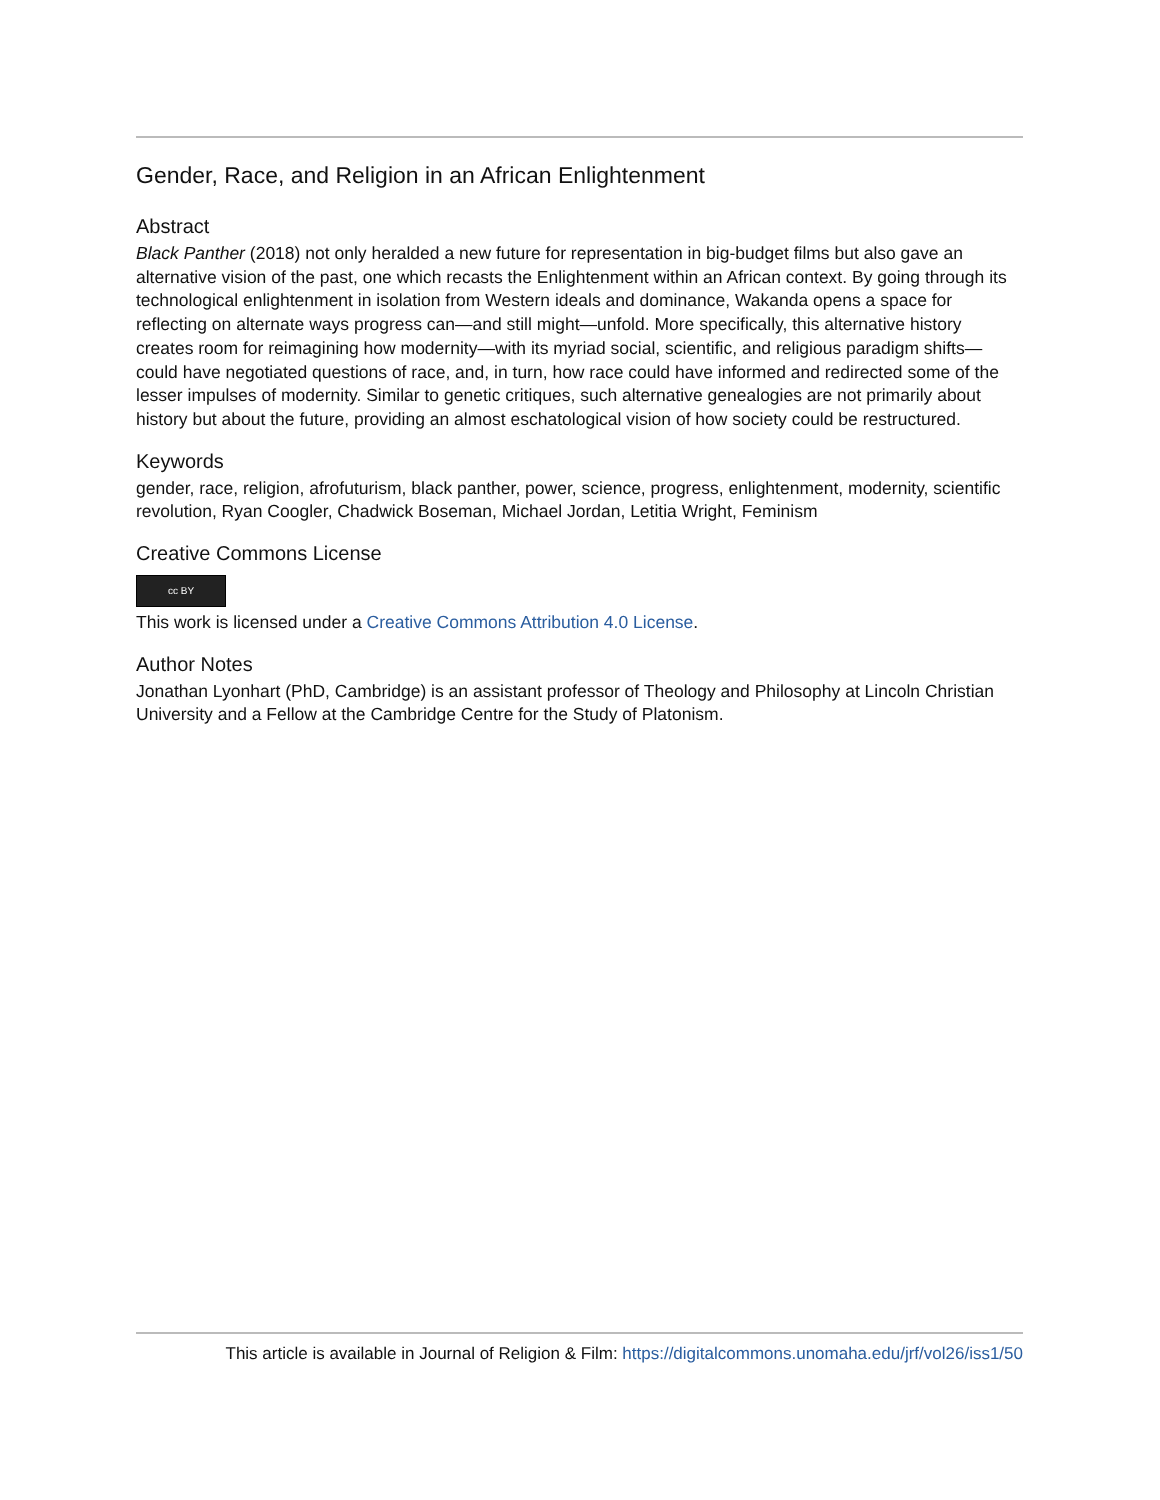Gender, Race, and Religion in an African Enlightenment
Abstract
Black Panther (2018) not only heralded a new future for representation in big-budget films but also gave an alternative vision of the past, one which recasts the Enlightenment within an African context. By going through its technological enlightenment in isolation from Western ideals and dominance, Wakanda opens a space for reflecting on alternate ways progress can—and still might—unfold. More specifically, this alternative history creates room for reimagining how modernity—with its myriad social, scientific, and religious paradigm shifts—could have negotiated questions of race, and, in turn, how race could have informed and redirected some of the lesser impulses of modernity. Similar to genetic critiques, such alternative genealogies are not primarily about history but about the future, providing an almost eschatological vision of how society could be restructured.
Keywords
gender, race, religion, afrofuturism, black panther, power, science, progress, enlightenment, modernity, scientific revolution, Ryan Coogler, Chadwick Boseman, Michael Jordan, Letitia Wright, Feminism
Creative Commons License
cc BY
This work is licensed under a Creative Commons Attribution 4.0 License.
Author Notes
Jonathan Lyonhart (PhD, Cambridge) is an assistant professor of Theology and Philosophy at Lincoln Christian University and a Fellow at the Cambridge Centre for the Study of Platonism.
This article is available in Journal of Religion & Film: https://digitalcommons.unomaha.edu/jrf/vol26/iss1/50